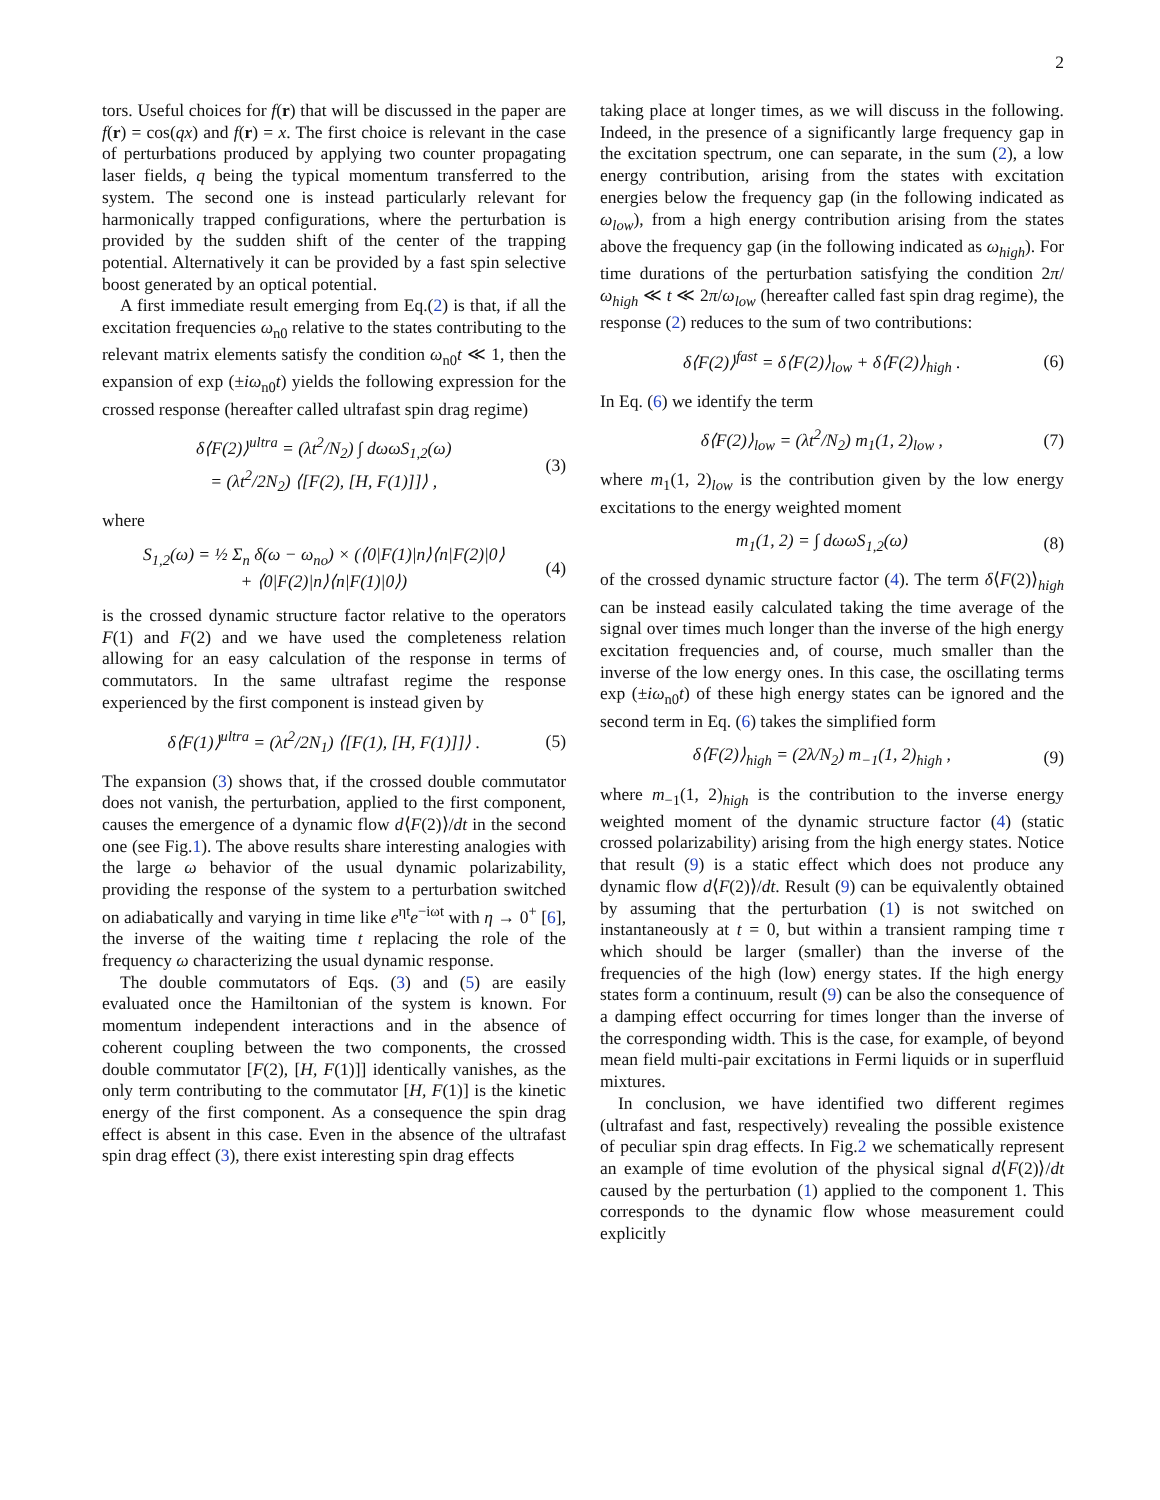2
tors. Useful choices for f(r) that will be discussed in the paper are f(r) = cos(qx) and f(r) = x. The first choice is relevant in the case of perturbations produced by applying two counter propagating laser fields, q being the typical momentum transferred to the system. The second one is instead particularly relevant for harmonically trapped configurations, where the perturbation is provided by the sudden shift of the center of the trapping potential. Alternatively it can be provided by a fast spin selective boost generated by an optical potential.
A first immediate result emerging from Eq.(2) is that, if all the excitation frequencies ω<sub>n0</sub> relative to the states contributing to the relevant matrix elements satisfy the condition ω<sub>n0</sub>t ≪ 1, then the expansion of exp (±iω<sub>n0</sub>t) yields the following expression for the crossed response (hereafter called ultrafast spin drag regime)
δ⟨F(2)⟩<sup>ultra</sup> = (λt<sup>2</sup>/N<sub>2</sub>) ∫ dωωS<sub>1,2</sub>(ω)
= (λt<sup>2</sup>/2N<sub>2</sub>) ⟨[F(2), [H, F(1)]]⟩ ,
(3)
where
S<sub>1,2</sub>(ω) = ½ Σ<sub>n</sub> δ(ω − ω<sub>no</sub>) × (⟨0|F(1)|n⟩⟨n|F(2)|0⟩
+ ⟨0|F(2)|n⟩⟨n|F(1)|0⟩)
(4)
is the crossed dynamic structure factor relative to the operators F(1) and F(2) and we have used the completeness relation allowing for an easy calculation of the response in terms of commutators. In the same ultrafast regime the response experienced by the first component is instead given by
δ⟨F(1)⟩<sup>ultra</sup> = (λt<sup>2</sup>/2N<sub>1</sub>) ⟨[F(1), [H, F(1)]]⟩ .
(5)
The expansion (3) shows that, if the crossed double commutator does not vanish, the perturbation, applied to the first component, causes the emergence of a dynamic flow d⟨F(2)⟩/dt in the second one (see Fig.1). The above results share interesting analogies with the large ω behavior of the usual dynamic polarizability, providing the response of the system to a perturbation switched on adiabatically and varying in time like e<sup>ηt</sup>e<sup>−iωt</sup> with η → 0<sup>+</sup> [6], the inverse of the waiting time t replacing the role of the frequency ω characterizing the usual dynamic response.
The double commutators of Eqs. (3) and (5) are easily evaluated once the Hamiltonian of the system is known. For momentum independent interactions and in the absence of coherent coupling between the two components, the crossed double commutator [F(2), [H, F(1)]] identically vanishes, as the only term contributing to the commutator [H, F(1)] is the kinetic energy of the first component. As a consequence the spin drag effect is absent in this case. Even in the absence of the ultrafast spin drag effect (3), there exist interesting spin drag effects
taking place at longer times, as we will discuss in the following. Indeed, in the presence of a significantly large frequency gap in the excitation spectrum, one can separate, in the sum (2), a low energy contribution, arising from the states with excitation energies below the frequency gap (in the following indicated as ω<sub>low</sub>), from a high energy contribution arising from the states above the frequency gap (in the following indicated as ω<sub>high</sub>). For time durations of the perturbation satisfying the condition 2π/ω<sub>high</sub> ≪ t ≪ 2π/ω<sub>low</sub> (hereafter called fast spin drag regime), the response (2) reduces to the sum of two contributions:
δ⟨F(2)⟩<sup>fast</sup> = δ⟨F(2)⟩<sub>low</sub> + δ⟨F(2)⟩<sub>high</sub> .
(6)
In Eq. (6) we identify the term
δ⟨F(2)⟩<sub>low</sub> = (λt<sup>2</sup>/N<sub>2</sub>) m<sub>1</sub>(1, 2)<sub>low</sub> ,
(7)
where m<sub>1</sub>(1, 2)<sub>low</sub> is the contribution given by the low energy excitations to the energy weighted moment
m<sub>1</sub>(1, 2) = ∫ dωωS<sub>1,2</sub>(ω) (8)
of the crossed dynamic structure factor (4). The term δ⟨F(2)⟩<sub>high</sub> can be instead easily calculated taking the time average of the signal over times much longer than the inverse of the high energy excitation frequencies and, of course, much smaller than the inverse of the low energy ones. In this case, the oscillating terms exp (±iω<sub>n0</sub>t) of these high energy states can be ignored and the second term in Eq. (6) takes the simplified form
δ⟨F(2)⟩<sub>high</sub> = (2λ/N<sub>2</sub>) m<sub>−1</sub>(1, 2)<sub>high</sub> ,
(9)
where m<sub>−1</sub>(1, 2)<sub>high</sub> is the contribution to the inverse energy weighted moment of the dynamic structure factor (4) (static crossed polarizability) arising from the high energy states. Notice that result (9) is a static effect which does not produce any dynamic flow d⟨F(2)⟩/dt. Result (9) can be equivalently obtained by assuming that the perturbation (1) is not switched on instantaneously at t = 0, but within a transient ramping time τ which should be larger (smaller) than the inverse of the frequencies of the high (low) energy states. If the high energy states form a continuum, result (9) can be also the consequence of a damping effect occurring for times longer than the inverse of the corresponding width. This is the case, for example, of beyond mean field multi-pair excitations in Fermi liquids or in superfluid mixtures.
In conclusion, we have identified two different regimes (ultrafast and fast, respectively) revealing the possible existence of peculiar spin drag effects. In Fig.2 we schematically represent an example of time evolution of the physical signal d⟨F(2)⟩/dt caused by the perturbation (1) applied to the component 1. This corresponds to the dynamic flow whose measurement could explicitly